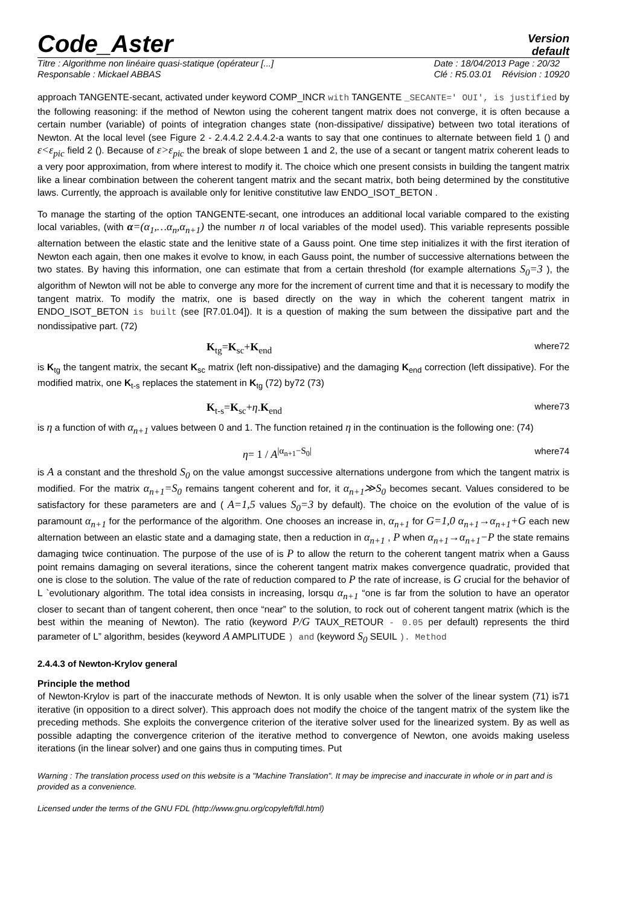Code_Aster
Version
default
Titre : Algorithme non linéaire quasi-statique (opérateur [...]
Responsable : Mickael ABBAS
Date : 18/04/2013 Page : 20/32
Clé : R5.03.01 Révision : 10920
approach TANGENTE-secant, activated under keyword COMP_INCR with TANGENTE _SECANTE=' OUI', is justified by the following reasoning: if the method of Newton using the coherent tangent matrix does not converge, it is often because a certain number (variable) of points of integration changes state (non-dissipative/ dissipative) between two total iterations of Newton. At the local level (see Figure 2 - 2.4.4.2 2.4.4.2-a wants to say that one continues to alternate between field 1 () and ε<ε<sub>pic</sub> field 2 (). Because of ε>ε<sub>pic</sub> the break of slope between 1 and 2, the use of a secant or tangent matrix coherent leads to a very poor approximation, from where interest to modify it. The choice which one present consists in building the tangent matrix like a linear combination between the coherent tangent matrix and the secant matrix, both being determined by the constitutive laws. Currently, the approach is available only for lenitive constitutive law ENDO_ISOT_BETON .
To manage the starting of the option TANGENTE-secant, one introduces an additional local variable compared to the existing local variables, (with α=(α<sub>1</sub>,…α<sub>n</sub>,α<sub>n+1</sub>) the number n of local variables of the model used). This variable represents possible alternation between the elastic state and the lenitive state of a Gauss point. One time step initializes it with the first iteration of Newton each again, then one makes it evolve to know, in each Gauss point, the number of successive alternations between the two states. By having this information, one can estimate that from a certain threshold (for example alternations S<sub>0</sub>=3 ), the algorithm of Newton will not be able to converge any more for the increment of current time and that it is necessary to modify the tangent matrix. To modify the matrix, one is based directly on the way in which the coherent tangent matrix in ENDO_ISOT_BETON is built (see [R7.01.04]). It is a question of making the sum between the dissipative part and the nondissipative part. (72)
K<sub>tg</sub>=K<sub>sc</sub>+K<sub>end</sub> where72
is K<sub>tg</sub> the tangent matrix, the secant K<sub>sc</sub> matrix (left non-dissipative) and the damaging K<sub>end</sub> correction (left dissipative). For the modified matrix, one K<sub>t-s</sub> replaces the statement in K<sub>tg</sub> (72) by72 (73)
K<sub>t-s</sub>=K<sub>sc</sub>+η.K<sub>end</sub> where73
is η a function of with α<sub>n+1</sub> values between 0 and 1. The function retained η in the continuation is the following one: (74)
η= 1 / A<sup>|α<sub>n+1</sub>−S<sub>0</sub>|</sup> where74
is A a constant and the threshold S<sub>0</sub> on the value amongst successive alternations undergone from which the tangent matrix is modified. For the matrix α<sub>n+1</sub>=S<sub>0</sub> remains tangent coherent and for, it α<sub>n+1</sub>≫S<sub>0</sub> becomes secant. Values considered to be satisfactory for these parameters are and ( A=1,5 values S<sub>0</sub>=3 by default). The choice on the evolution of the value of is paramount α<sub>n+1</sub> for the performance of the algorithm. One chooses an increase in, α<sub>n+1</sub> for G=1,0 α<sub>n+1</sub>→α<sub>n+1</sub>+G each new alternation between an elastic state and a damaging state, then a reduction in α<sub>n+1</sub> , P when α<sub>n+1</sub>→α<sub>n+1</sub>−P the state remains damaging twice continuation. The purpose of the use of is P to allow the return to the coherent tangent matrix when a Gauss point remains damaging on several iterations, since the coherent tangent matrix makes convergence quadratic, provided that one is close to the solution. The value of the rate of reduction compared to P the rate of increase, is G crucial for the behavior of L `evolutionary algorithm. The total idea consists in increasing, lorsqu α<sub>n+1</sub> “one is far from the solution to have an operator closer to secant than of tangent coherent, then once “near” to the solution, to rock out of coherent tangent matrix (which is the best within the meaning of Newton). The ratio (keyword P/G TAUX_RETOUR - 0.05 per default) represents the third parameter of L” algorithm, besides (keyword A AMPLITUDE ) and (keyword S<sub>0</sub> SEUIL ). Method
2.4.4.3 of Newton-Krylov general
Principle the method
of Newton-Krylov is part of the inaccurate methods of Newton. It is only usable when the solver of the linear system (71) is71 iterative (in opposition to a direct solver). This approach does not modify the choice of the tangent matrix of the system like the preceding methods. She exploits the convergence criterion of the iterative solver used for the linearized system. By as well as possible adapting the convergence criterion of the iterative method to convergence of Newton, one avoids making useless iterations (in the linear solver) and one gains thus in computing times. Put
Warning : The translation process used on this website is a "Machine Translation". It may be imprecise and inaccurate in whole or in part and is provided as a convenience.
Licensed under the terms of the GNU FDL (http://www.gnu.org/copyleft/fdl.html)